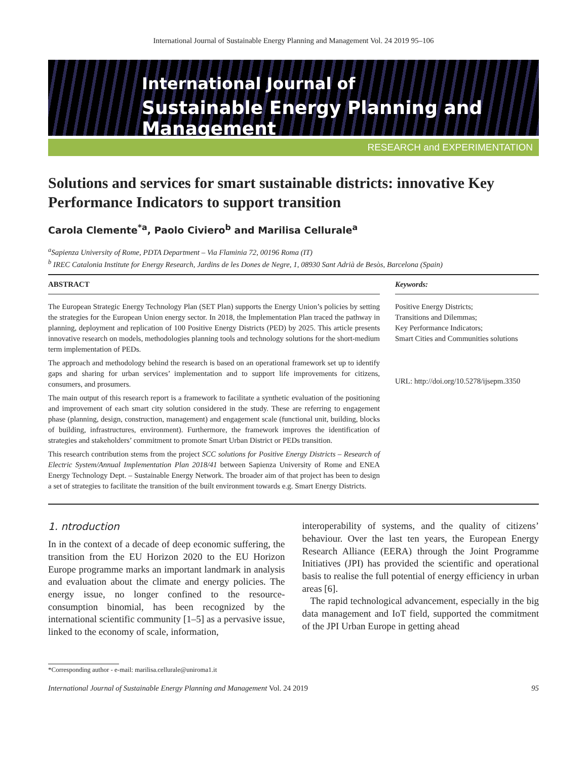International Journal of Sustainable Energy Planning and Management Vol. 24 2019 95–106
International Journal of
Sustainable Energy Planning and Management
RESEARCH and EXPERIMENTATION
Solutions and services for smart sustainable districts: innovative Key Performance Indicators to support transition
Carola Clemente<sup>*a</sup>, Paolo Civiero<sup>b</sup> and Marilisa Cellurale<sup>a</sup>
<sup>a</sup> Sapienza University of Rome, PDTA Department – Via Flaminia 72, 00196 Roma (IT)
<sup>b</sup> IREC Catalonia Institute for Energy Research, Jardins de les Dones de Negre, 1, 08930 Sant Adrià de Besòs, Barcelona (Spain)
ABSTRACT
The European Strategic Energy Technology Plan (SET Plan) supports the Energy Union’s policies by setting the strategies for the European Union energy sector. In 2018, the Implementation Plan traced the pathway in planning, deployment and replication of 100 Positive Energy Districts (PED) by 2025. This article presents innovative research on models, methodologies planning tools and technology solutions for the short-medium term implementation of PEDs.
The approach and methodology behind the research is based on an operational framework set up to identify gaps and sharing for urban services’ implementation and to support life improvements for citizens, consumers, and prosumers.
The main output of this research report is a framework to facilitate a synthetic evaluation of the positioning and improvement of each smart city solution considered in the study. These are referring to engagement phase (planning, design, construction, management) and engagement scale (functional unit, building, blocks of building, infrastructures, environment). Furthermore, the framework improves the identification of strategies and stakeholders’ commitment to promote Smart Urban District or PEDs transition.
This research contribution stems from the project SCC solutions for Positive Energy Districts – Research of Electric System/Annual Implementation Plan 2018/41 between Sapienza University of Rome and ENEA Energy Technology Dept. – Sustainable Energy Network. The broader aim of that project has been to design a set of strategies to facilitate the transition of the built environment towards e.g. Smart Energy Districts.
Keywords:
Positive Energy Districts;
Transitions and Dilemmas;
Key Performance Indicators;
Smart Cities and Communities solutions
URL: http://doi.org/10.5278/ijsepm.3350
1. ntroduction
In in the context of a decade of deep economic suffering, the transition from the EU Horizon 2020 to the EU Horizon Europe programme marks an important landmark in analysis and evaluation about the climate and energy policies. The energy issue, no longer confined to the resource-consumption binomial, has been recognized by the international scientific community [1–5] as a pervasive issue, linked to the economy of scale, information,
interoperability of systems, and the quality of citizens’ behaviour. Over the last ten years, the European Energy Research Alliance (EERA) through the Joint Programme Initiatives (JPI) has provided the scientific and operational basis to realise the full potential of energy efficiency in urban areas [6].
The rapid technological advancement, especially in the big data management and IoT field, supported the commitment of the JPI Urban Europe in getting ahead
*Corresponding author - e-mail: marilisa.cellurale@uniroma1.it
International Journal of Sustainable Energy Planning and Management Vol. 24 2019 95